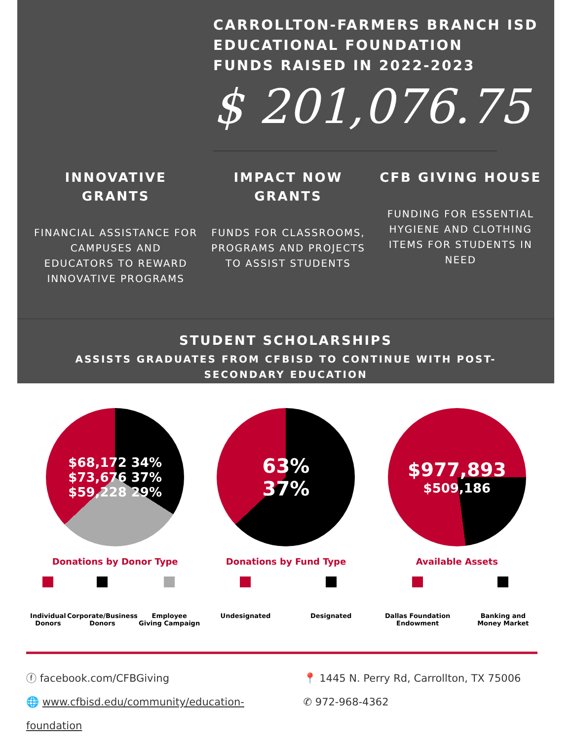CARROLLTON-FARMERS BRANCH ISD
EDUCATIONAL FOUNDATION
FUNDS RAISED IN 2022-2023
$ 201,076.75
INNOVATIVE GRANTS
FINANCIAL ASSISTANCE FOR CAMPUSES AND EDUCATORS TO REWARD INNOVATIVE PROGRAMS
IMPACT NOW GRANTS
FUNDS FOR CLASSROOMS, PROGRAMS AND PROJECTS TO ASSIST STUDENTS
CFB GIVING HOUSE
FUNDING FOR ESSENTIAL HYGIENE AND CLOTHING ITEMS FOR STUDENTS IN NEED
STUDENT SCHOLARSHIPS
ASSISTS GRADUATES FROM CFBISD TO CONTINUE WITH POST-SECONDARY EDUCATION
$68,172 34%
$73,676 37%
$59,228 29%
Donations by Donor Type
Individual
Donors
Corporate/Business
Donors
Employee
Giving Campaign
63%
37%
Donations by Fund Type
Undesignated Designated
$977,893
$509,186
Available Assets
Dallas Foundation
Endowment
Banking and
Money Market
ⓕ facebook.com/CFBGiving
🌐 www.cfbisd.edu/community/education-foundation
📍 1445 N. Perry Rd, Carrollton, TX 75006
✆ 972-968-4362